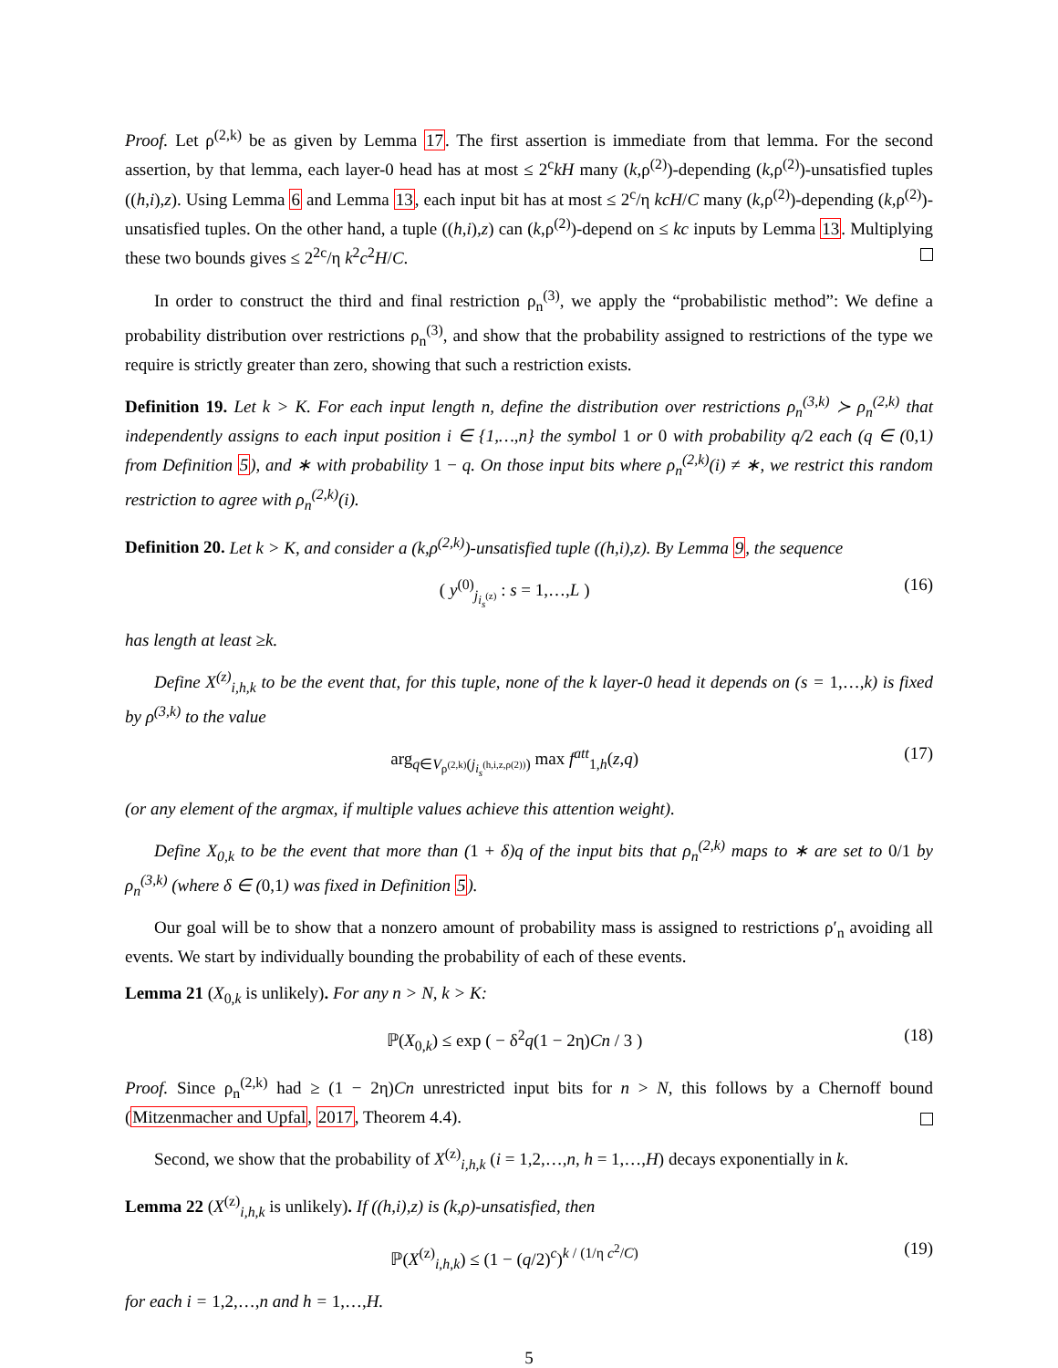Proof. Let ρ<sup>(2,k)</sup> be as given by Lemma 17. The first assertion is immediate from that lemma. For the second assertion, by that lemma, each layer-0 head has at most ≤ 2<sup>c</sup>kH many (k,ρ<sup>(2)</sup>)-depending (k,ρ<sup>(2)</sup>)-unsatisfied tuples ((h,i),z). Using Lemma 6 and Lemma 13, each input bit has at most ≤ 2<sup>c</sup>/η kcH/C many (k,ρ<sup>(2)</sup>)-depending (k,ρ<sup>(2)</sup>)-unsatisfied tuples. On the other hand, a tuple ((h,i),z) can (k,ρ<sup>(2)</sup>)-depend on ≤ kc inputs by Lemma 13. Multiplying these two bounds gives ≤ 2<sup>2c</sup>/η k<sup>2</sup>c<sup>2</sup>H/C.
In order to construct the third and final restriction ρ<sub>n</sub><sup>(3)</sup>, we apply the “probabilistic method”: We define a probability distribution over restrictions ρ<sub>n</sub><sup>(3)</sup>, and show that the probability assigned to restrictions of the type we require is strictly greater than zero, showing that such a restriction exists.
Definition 19. Let k > K. For each input length n, define the distribution over restrictions ρ<sub>n</sub><sup>(3,k)</sup> ≻ ρ<sub>n</sub><sup>(2,k)</sup> that independently assigns to each input position i ∈ {1,…,n} the symbol 1 or 0 with probability q/2 each (q ∈ (0,1) from Definition 5), and ∗ with probability 1 − q. On those input bits where ρ<sub>n</sub><sup>(2,k)</sup>(i) ≠ ∗, we restrict this random restriction to agree with ρ<sub>n</sub><sup>(2,k)</sup>(i).
Definition 20. Let k > K, and consider a (k,ρ<sup>(2,k)</sup>)-unsatisfied tuple ((h,i),z). By Lemma 9, the sequence
( y<sup>(0)</sup><sub>j<sub>i<sub>s</sub><sup>(z)</sup></sub></sub> : s = 1,…,L ) (16)
has length at least ≥k.
Define X<sup>(z)</sup><sub>i,h,k</sub> to be the event that, for this tuple, none of the k layer-0 head it depends on (s = 1,…,k) is fixed by ρ<sup>(3,k)</sup> to the value
arg<sub>q∈V<sub>ρ<sup>(2,k)</sup></sub>(j<sub>i<sub>s</sub><sup>(h,i,z,ρ(2))</sup></sub>)</sub> max f<sup>att</sup><sub>1,h</sub>(z,q) (17)
(or any element of the argmax, if multiple values achieve this attention weight).
Define X<sub>0,k</sub> to be the event that more than (1 + δ)q of the input bits that ρ<sub>n</sub><sup>(2,k)</sup> maps to ∗ are set to 0/1 by ρ<sub>n</sub><sup>(3,k)</sup> (where δ ∈ (0,1) was fixed in Definition 5).
Our goal will be to show that a nonzero amount of probability mass is assigned to restrictions ρ′<sub>n</sub> avoiding all events. We start by individually bounding the probability of each of these events.
Lemma 21 (X<sub>0,k</sub> is unlikely). For any n > N, k > K:
ℙ(X<sub>0,k</sub>) ≤ exp ( − δ<sup>2</sup>q(1 − 2η)Cn / 3 ) (18)
Proof. Since ρ<sub>n</sub><sup>(2,k)</sup> had ≥ (1 − 2η)Cn unrestricted input bits for n > N, this follows by a Chernoff bound (Mitzenmacher and Upfal, 2017, Theorem 4.4).
Second, we show that the probability of X<sup>(z)</sup><sub>i,h,k</sub> (i = 1,2,…,n, h = 1,…,H) decays exponentially in k.
Lemma 22 (X<sup>(z)</sup><sub>i,h,k</sub> is unlikely). If ((h,i),z) is (k,ρ)-unsatisfied, then
ℙ(X<sup>(z)</sup><sub>i,h,k</sub>) ≤ (1 − (q/2)<sup>c</sup>)<sup>k / (1/η c<sup>2</sup>/C)</sup> (19)
for each i = 1,2,…,n and h = 1,…,H.
5